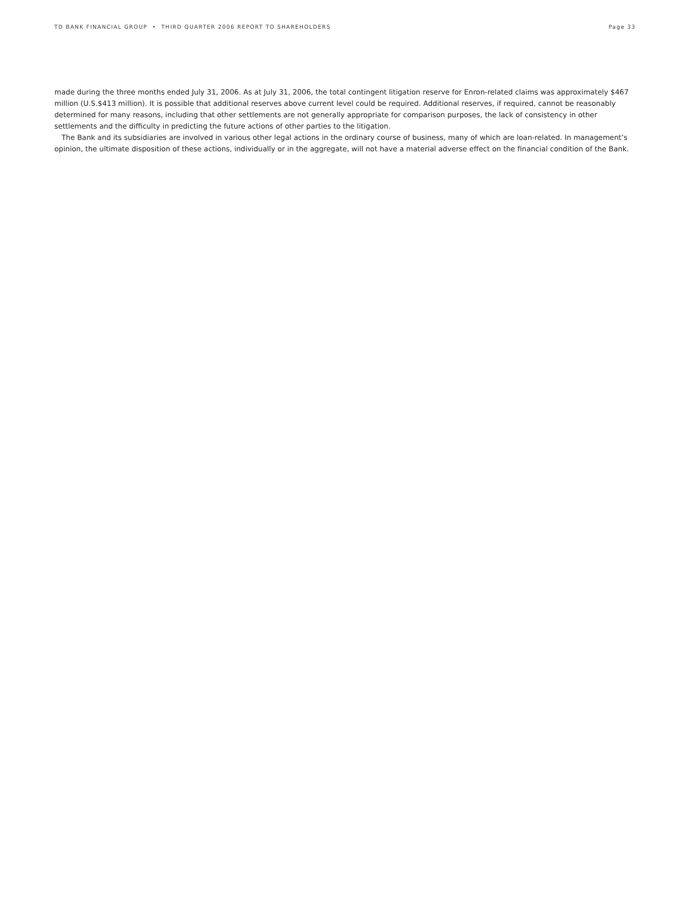TD BANK FINANCIAL GROUP • THIRD QUARTER 2006 REPORT TO SHAREHOLDERS Page 33
made during the three months ended July 31, 2006. As at July 31, 2006, the total contingent litigation reserve for Enron-related claims was approximately $467 million (U.S.$413 million). It is possible that additional reserves above current level could be required. Additional reserves, if required, cannot be reasonably determined for many reasons, including that other settlements are not generally appropriate for comparison purposes, the lack of consistency in other settlements and the difficulty in predicting the future actions of other parties to the litigation.
The Bank and its subsidiaries are involved in various other legal actions in the ordinary course of business, many of which are loan-related. In management’s opinion, the ultimate disposition of these actions, individually or in the aggregate, will not have a material adverse effect on the financial condition of the Bank.